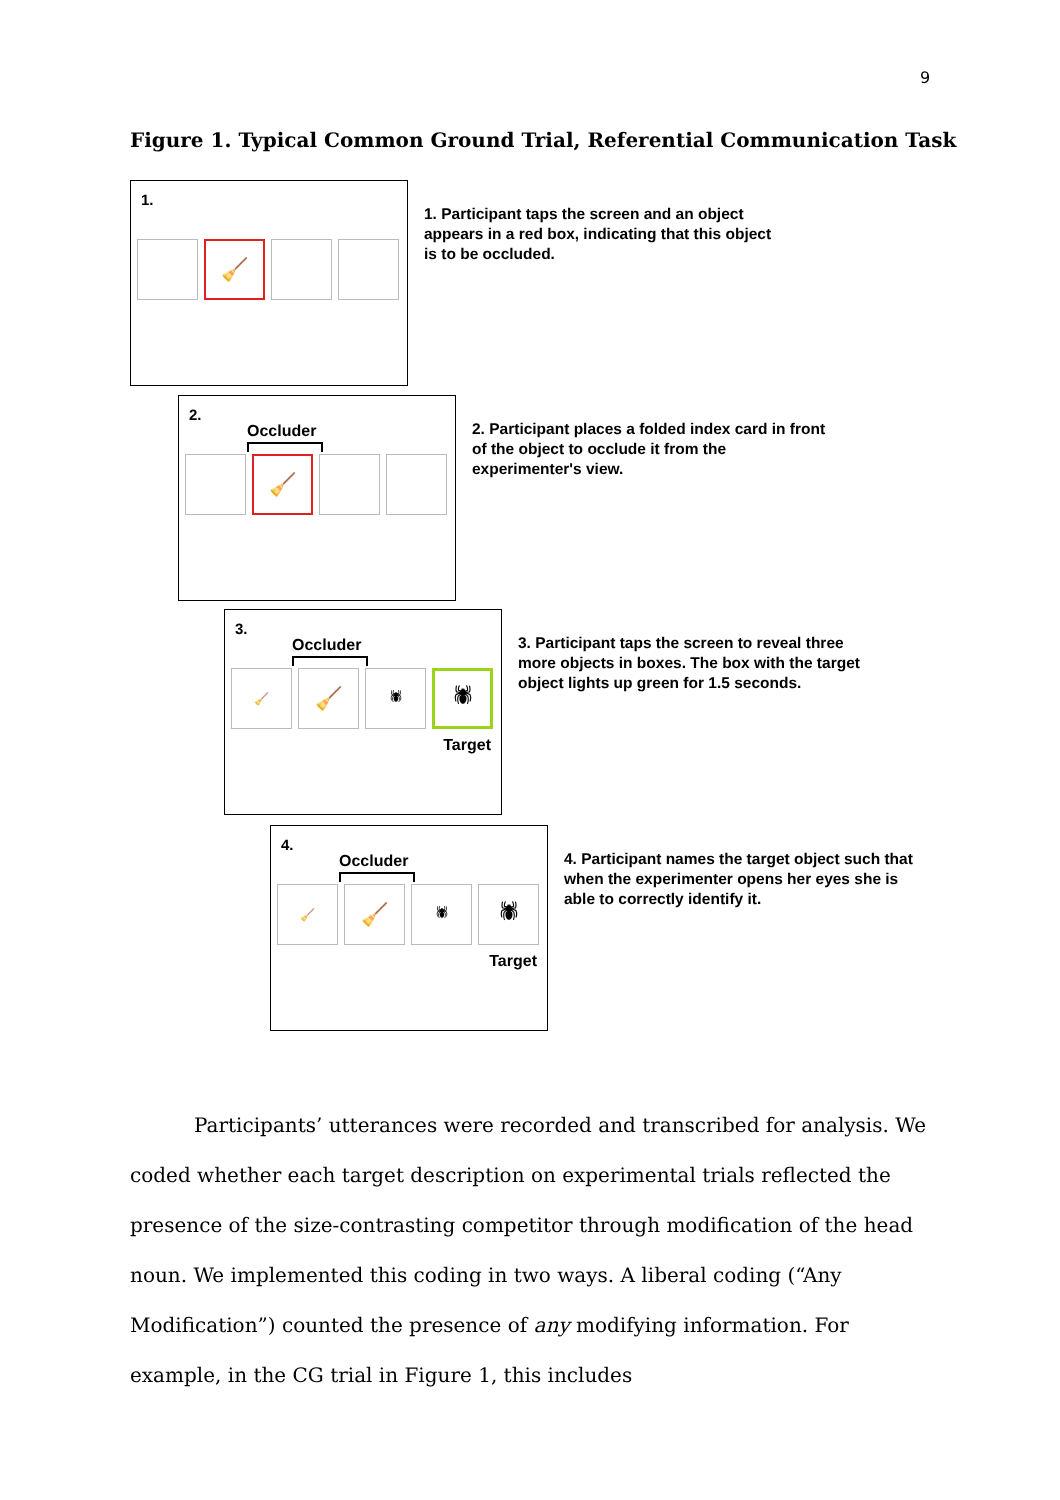9
Figure 1. Typical Common Ground Trial, Referential Communication Task
1.
🧹
1. Participant taps the screen and an object appears in a red box, indicating that this object is to be occluded.
2.
Occluder
🧹
2. Participant places a folded index card in front of the object to occlude it from the experimenter's view.
3.
Occluder
🧹
🧹
🕷
🕷
Target
3. Participant taps the screen to reveal three more objects in boxes. The box with the target object lights up green for 1.5 seconds.
4.
Occluder
🧹
🧹
🕷
🕷
Target
4. Participant names the target object such that when the experimenter opens her eyes she is able to correctly identify it.
Participants’ utterances were recorded and transcribed for analysis. We coded whether each target description on experimental trials reflected the presence of the size-contrasting competitor through modification of the head noun. We implemented this coding in two ways. A liberal coding (“Any Modification”) counted the presence of any modifying information. For example, in the CG trial in Figure 1, this includes